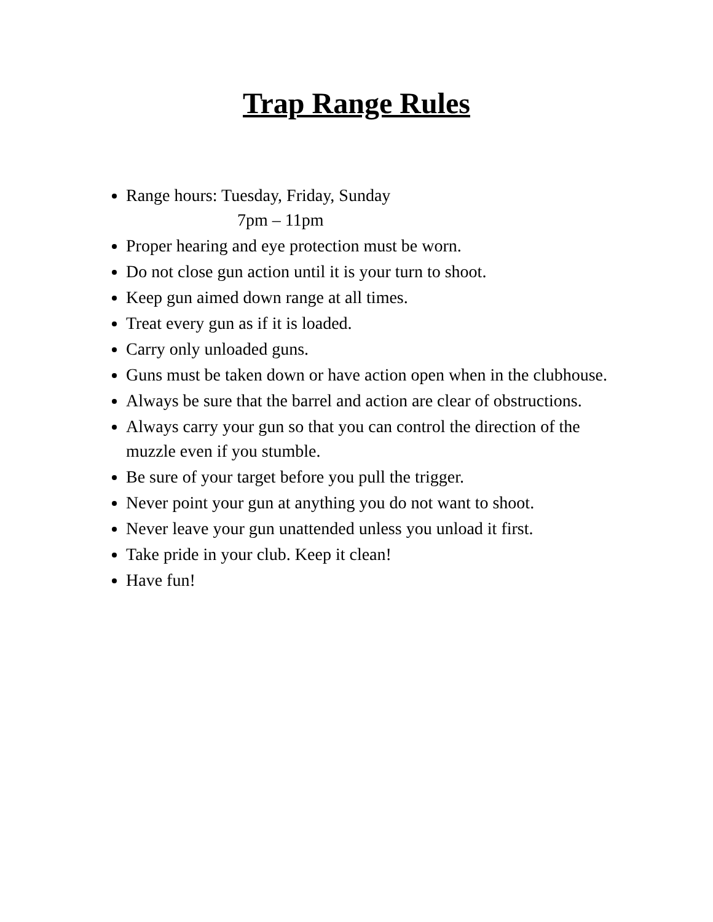Trap Range Rules
Range hours: Tuesday, Friday, Sunday
7pm – 11pm
Proper hearing and eye protection must be worn.
Do not close gun action until it is your turn to shoot.
Keep gun aimed down range at all times.
Treat every gun as if it is loaded.
Carry only unloaded guns.
Guns must be taken down or have action open when in the clubhouse.
Always be sure that the barrel and action are clear of obstructions.
Always carry your gun so that you can control the direction of the muzzle even if you stumble.
Be sure of your target before you pull the trigger.
Never point your gun at anything you do not want to shoot.
Never leave your gun unattended unless you unload it first.
Take pride in your club. Keep it clean!
Have fun!